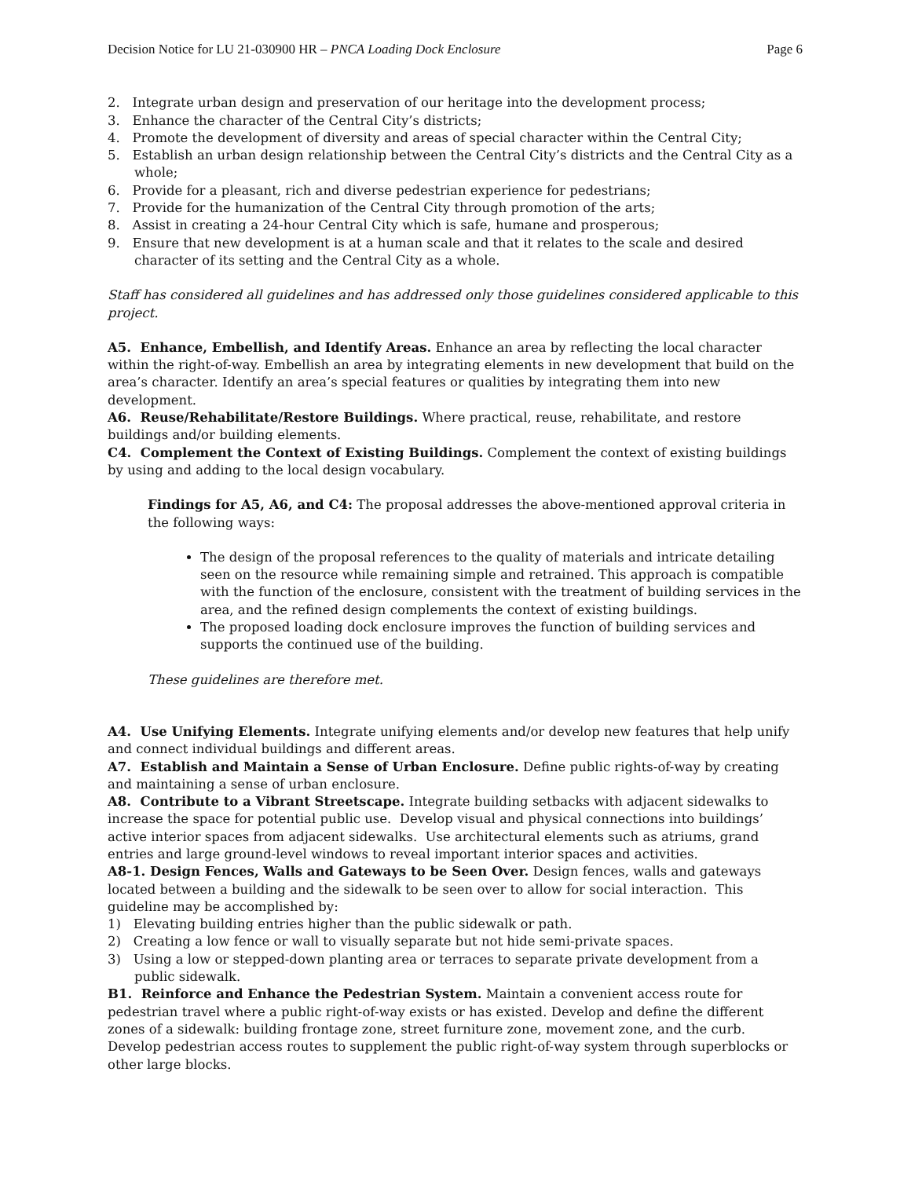Decision Notice for LU 21-030900 HR – PNCA Loading Dock Enclosure Page 6
2. Integrate urban design and preservation of our heritage into the development process;
3. Enhance the character of the Central City’s districts;
4. Promote the development of diversity and areas of special character within the Central City;
5. Establish an urban design relationship between the Central City’s districts and the Central City as a whole;
6. Provide for a pleasant, rich and diverse pedestrian experience for pedestrians;
7. Provide for the humanization of the Central City through promotion of the arts;
8. Assist in creating a 24-hour Central City which is safe, humane and prosperous;
9. Ensure that new development is at a human scale and that it relates to the scale and desired character of its setting and the Central City as a whole.
Staff has considered all guidelines and has addressed only those guidelines considered applicable to this project.
A5. Enhance, Embellish, and Identify Areas. Enhance an area by reflecting the local character within the right-of-way. Embellish an area by integrating elements in new development that build on the area’s character. Identify an area’s special features or qualities by integrating them into new development.
A6. Reuse/Rehabilitate/Restore Buildings. Where practical, reuse, rehabilitate, and restore buildings and/or building elements.
C4. Complement the Context of Existing Buildings. Complement the context of existing buildings by using and adding to the local design vocabulary.
Findings for A5, A6, and C4: The proposal addresses the above-mentioned approval criteria in the following ways:
The design of the proposal references to the quality of materials and intricate detailing seen on the resource while remaining simple and retrained. This approach is compatible with the function of the enclosure, consistent with the treatment of building services in the area, and the refined design complements the context of existing buildings.
The proposed loading dock enclosure improves the function of building services and supports the continued use of the building.
These guidelines are therefore met.
A4. Use Unifying Elements. Integrate unifying elements and/or develop new features that help unify and connect individual buildings and different areas.
A7. Establish and Maintain a Sense of Urban Enclosure. Define public rights-of-way by creating and maintaining a sense of urban enclosure.
A8. Contribute to a Vibrant Streetscape. Integrate building setbacks with adjacent sidewalks to increase the space for potential public use. Develop visual and physical connections into buildings’ active interior spaces from adjacent sidewalks. Use architectural elements such as atriums, grand entries and large ground-level windows to reveal important interior spaces and activities.
A8-1. Design Fences, Walls and Gateways to be Seen Over. Design fences, walls and gateways located between a building and the sidewalk to be seen over to allow for social interaction. This guideline may be accomplished by:
1) Elevating building entries higher than the public sidewalk or path.
2) Creating a low fence or wall to visually separate but not hide semi-private spaces.
3) Using a low or stepped-down planting area or terraces to separate private development from a public sidewalk.
B1. Reinforce and Enhance the Pedestrian System. Maintain a convenient access route for pedestrian travel where a public right-of-way exists or has existed. Develop and define the different zones of a sidewalk: building frontage zone, street furniture zone, movement zone, and the curb. Develop pedestrian access routes to supplement the public right-of-way system through superblocks or other large blocks.